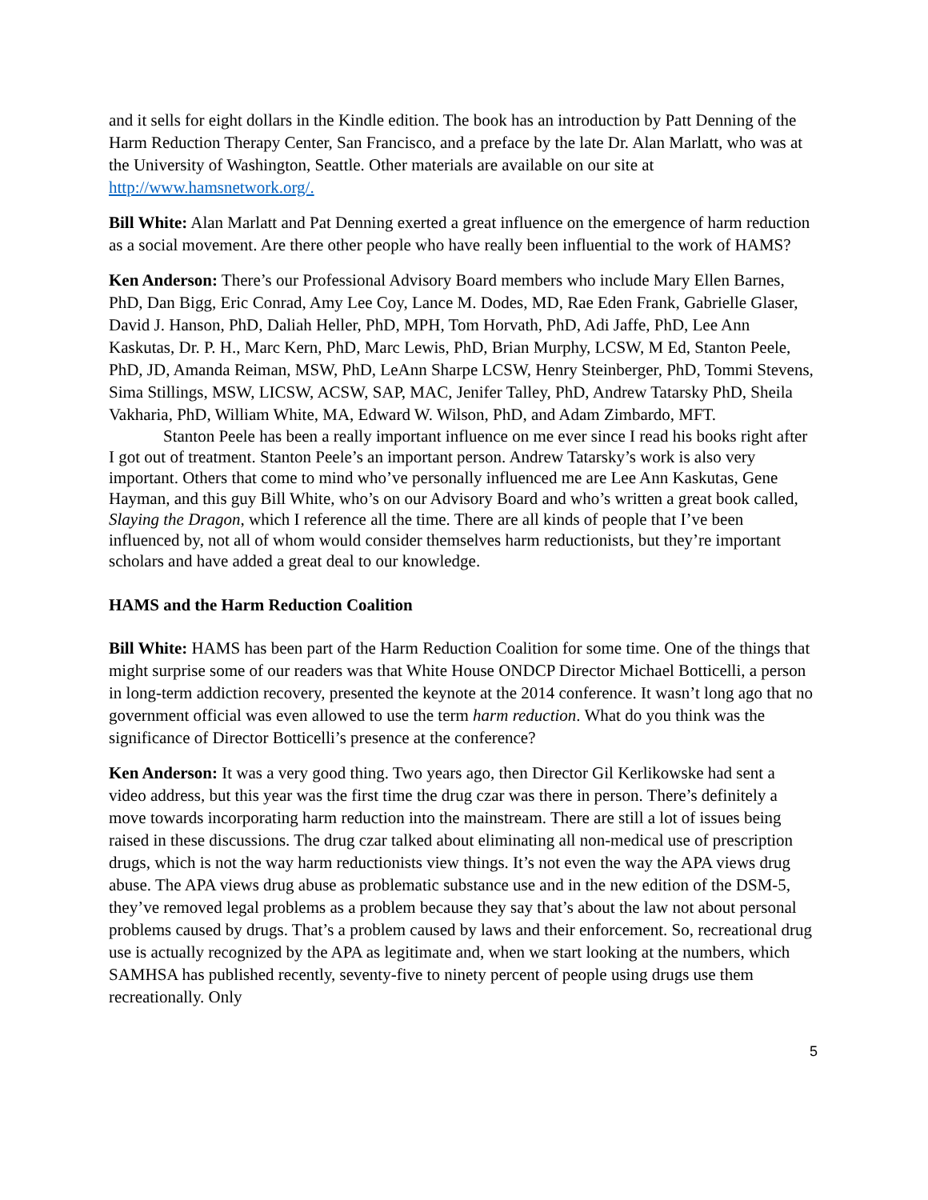and it sells for eight dollars in the Kindle edition. The book has an introduction by Patt Denning of the Harm Reduction Therapy Center, San Francisco, and a preface by the late Dr. Alan Marlatt, who was at the University of Washington, Seattle. Other materials are available on our site at http://www.hamsnetwork.org/.
Bill White: Alan Marlatt and Pat Denning exerted a great influence on the emergence of harm reduction as a social movement. Are there other people who have really been influential to the work of HAMS?
Ken Anderson: There’s our Professional Advisory Board members who include Mary Ellen Barnes, PhD, Dan Bigg, Eric Conrad, Amy Lee Coy, Lance M. Dodes, MD, Rae Eden Frank, Gabrielle Glaser, David J. Hanson, PhD, Daliah Heller, PhD, MPH, Tom Horvath, PhD, Adi Jaffe, PhD, Lee Ann Kaskutas, Dr. P. H., Marc Kern, PhD, Marc Lewis, PhD, Brian Murphy, LCSW, M Ed, Stanton Peele, PhD, JD, Amanda Reiman, MSW, PhD, LeAnn Sharpe LCSW, Henry Steinberger, PhD, Tommi Stevens, Sima Stillings, MSW, LICSW, ACSW, SAP, MAC, Jenifer Talley, PhD, Andrew Tatarsky PhD, Sheila Vakharia, PhD, William White, MA, Edward W. Wilson, PhD, and Adam Zimbardo, MFT.
Stanton Peele has been a really important influence on me ever since I read his books right after I got out of treatment. Stanton Peele’s an important person. Andrew Tatarsky’s work is also very important. Others that come to mind who’ve personally influenced me are Lee Ann Kaskutas, Gene Hayman, and this guy Bill White, who’s on our Advisory Board and who’s written a great book called, Slaying the Dragon, which I reference all the time. There are all kinds of people that I’ve been influenced by, not all of whom would consider themselves harm reductionists, but they’re important scholars and have added a great deal to our knowledge.
HAMS and the Harm Reduction Coalition
Bill White: HAMS has been part of the Harm Reduction Coalition for some time. One of the things that might surprise some of our readers was that White House ONDCP Director Michael Botticelli, a person in long-term addiction recovery, presented the keynote at the 2014 conference. It wasn’t long ago that no government official was even allowed to use the term harm reduction. What do you think was the significance of Director Botticelli’s presence at the conference?
Ken Anderson: It was a very good thing. Two years ago, then Director Gil Kerlikowske had sent a video address, but this year was the first time the drug czar was there in person. There’s definitely a move towards incorporating harm reduction into the mainstream. There are still a lot of issues being raised in these discussions. The drug czar talked about eliminating all non-medical use of prescription drugs, which is not the way harm reductionists view things. It’s not even the way the APA views drug abuse. The APA views drug abuse as problematic substance use and in the new edition of the DSM-5, they’ve removed legal problems as a problem because they say that’s about the law not about personal problems caused by drugs. That’s a problem caused by laws and their enforcement. So, recreational drug use is actually recognized by the APA as legitimate and, when we start looking at the numbers, which SAMHSA has published recently, seventy-five to ninety percent of people using drugs use them recreationally. Only
5